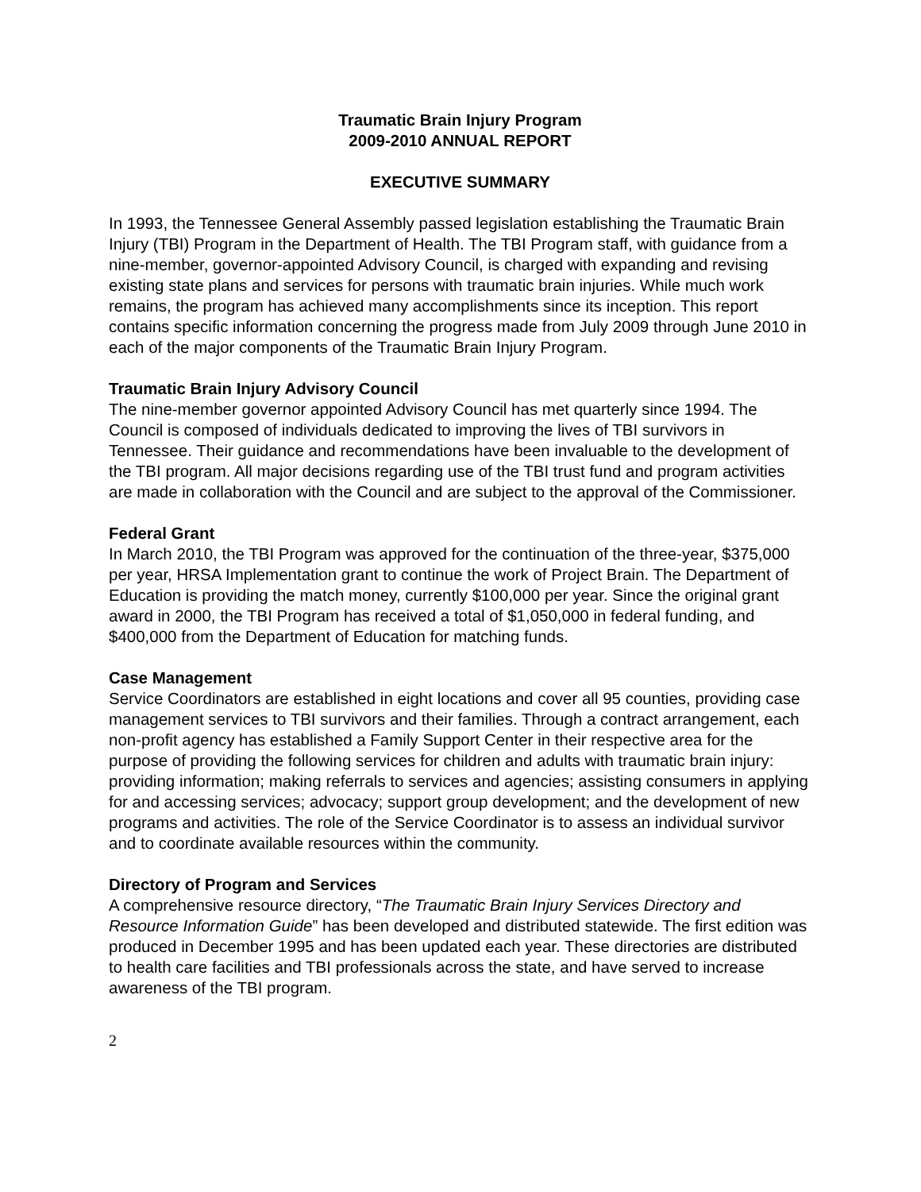Traumatic Brain Injury Program
2009-2010 ANNUAL REPORT
EXECUTIVE SUMMARY
In 1993, the Tennessee General Assembly passed legislation establishing the Traumatic Brain Injury (TBI) Program in the Department of Health. The TBI Program staff, with guidance from a nine-member, governor-appointed Advisory Council, is charged with expanding and revising existing state plans and services for persons with traumatic brain injuries. While much work remains, the program has achieved many accomplishments since its inception. This report contains specific information concerning the progress made from July 2009 through June 2010 in each of the major components of the Traumatic Brain Injury Program.
Traumatic Brain Injury Advisory Council
The nine-member governor appointed Advisory Council has met quarterly since 1994. The Council is composed of individuals dedicated to improving the lives of TBI survivors in Tennessee. Their guidance and recommendations have been invaluable to the development of the TBI program. All major decisions regarding use of the TBI trust fund and program activities are made in collaboration with the Council and are subject to the approval of the Commissioner.
Federal Grant
In March 2010, the TBI Program was approved for the continuation of the three-year, $375,000 per year, HRSA Implementation grant to continue the work of Project Brain. The Department of Education is providing the match money, currently $100,000 per year. Since the original grant award in 2000, the TBI Program has received a total of $1,050,000 in federal funding, and $400,000 from the Department of Education for matching funds.
Case Management
Service Coordinators are established in eight locations and cover all 95 counties, providing case management services to TBI survivors and their families. Through a contract arrangement, each non-profit agency has established a Family Support Center in their respective area for the purpose of providing the following services for children and adults with traumatic brain injury: providing information; making referrals to services and agencies; assisting consumers in applying for and accessing services; advocacy; support group development; and the development of new programs and activities. The role of the Service Coordinator is to assess an individual survivor and to coordinate available resources within the community.
Directory of Program and Services
A comprehensive resource directory, “The Traumatic Brain Injury Services Directory and Resource Information Guide” has been developed and distributed statewide. The first edition was produced in December 1995 and has been updated each year. These directories are distributed to health care facilities and TBI professionals across the state, and have served to increase awareness of the TBI program.
2